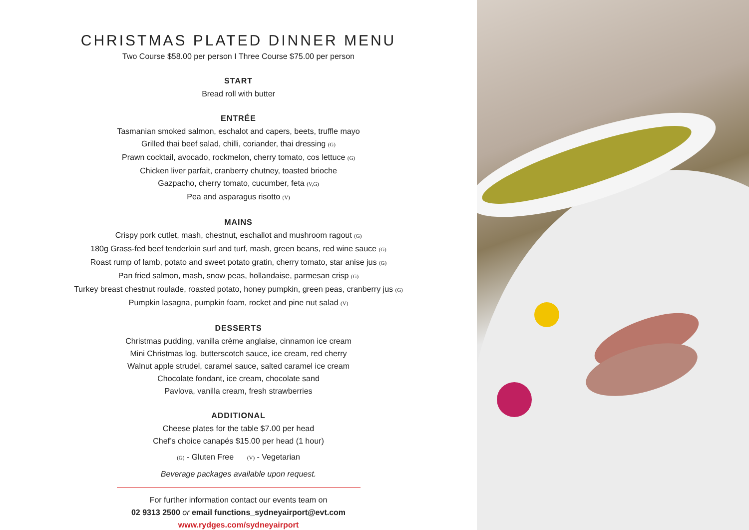CHRISTMAS PLATED DINNER MENU
Two Course $58.00 per person I Three Course $75.00 per person
START
Bread roll with butter
ENTRÉE
Tasmanian smoked salmon, eschalot and capers, beets, truffle mayo
Grilled thai beef salad, chilli, coriander, thai dressing (G)
Prawn cocktail, avocado, rockmelon, cherry tomato, cos lettuce (G)
Chicken liver parfait, cranberry chutney, toasted brioche
Gazpacho, cherry tomato, cucumber, feta (V,G)
Pea and asparagus risotto (V)
MAINS
Crispy pork cutlet, mash, chestnut, eschallot and mushroom ragout (G)
180g Grass-fed beef tenderloin surf and turf, mash, green beans, red wine sauce (G)
Roast rump of lamb, potato and sweet potato gratin, cherry tomato, star anise jus (G)
Pan fried salmon, mash, snow peas, hollandaise, parmesan crisp (G)
Turkey breast chestnut roulade, roasted potato, honey pumpkin, green peas, cranberry jus (G)
Pumpkin lasagna, pumpkin foam, rocket and pine nut salad (V)
DESSERTS
Christmas pudding, vanilla crème anglaise, cinnamon ice cream
Mini Christmas log, butterscotch sauce, ice cream, red cherry
Walnut apple strudel, caramel sauce, salted caramel ice cream
Chocolate fondant, ice cream, chocolate sand
Pavlova, vanilla cream, fresh strawberries
ADDITIONAL
Cheese plates for the table $7.00 per head
Chef’s choice canapés $15.00 per head (1 hour)
(G) - Gluten Free (V) - Vegetarian
Beverage packages available upon request.
For further information contact our events team on
02 9313 2500 or email functions_sydneyairport@evt.com
www.rydges.com/sydneyairport